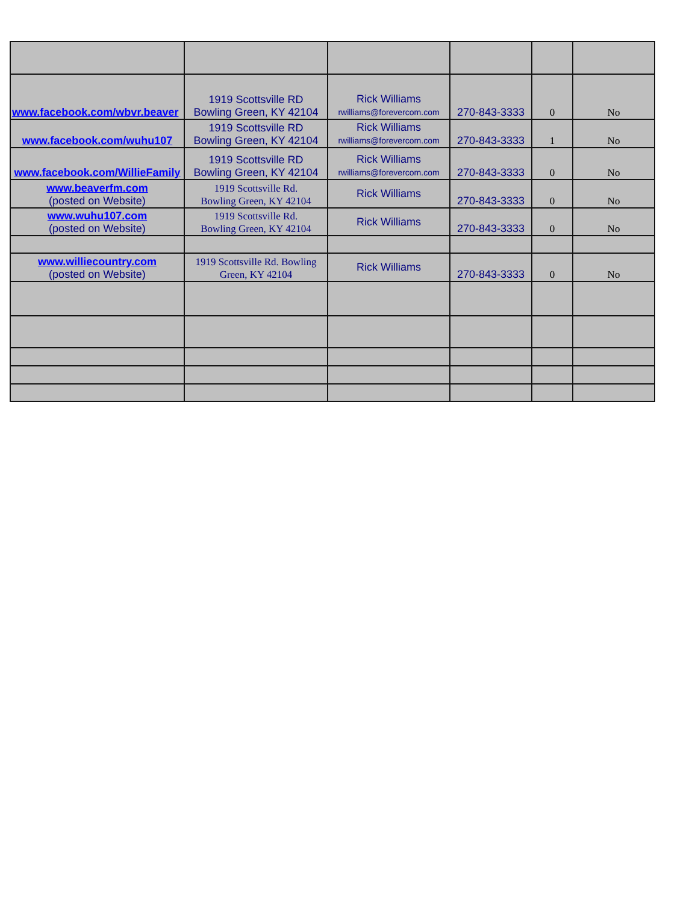| www.facebook.com/wbvr.beaver | 1919 Scottsville RD Bowling Green, KY 42104 | Rick Williams rwilliams@forevercom.com | 270-843-3333 | 0 | No |
| www.facebook.com/wuhu107 | 1919 Scottsville RD Bowling Green, KY 42104 | Rick Williams rwilliams@forevercom.com | 270-843-3333 | 1 | No |
| www.facebook.com/WillieFamily | 1919 Scottsville RD Bowling Green, KY 42104 | Rick Williams rwilliams@forevercom.com | 270-843-3333 | 0 | No |
| www.beaverfm.com (posted on Website) | 1919 Scottsville Rd. Bowling Green, KY 42104 | Rick Williams | 270-843-3333 | 0 | No |
| www.wuhu107.com (posted on Website) | 1919 Scottsville Rd. Bowling Green, KY 42104 | Rick Williams | 270-843-3333 | 0 | No |
| www.williecountry.com (posted on Website) | 1919 Scottsville Rd. Bowling Green, KY 42104 | Rick Williams | 270-843-3333 | 0 | No |